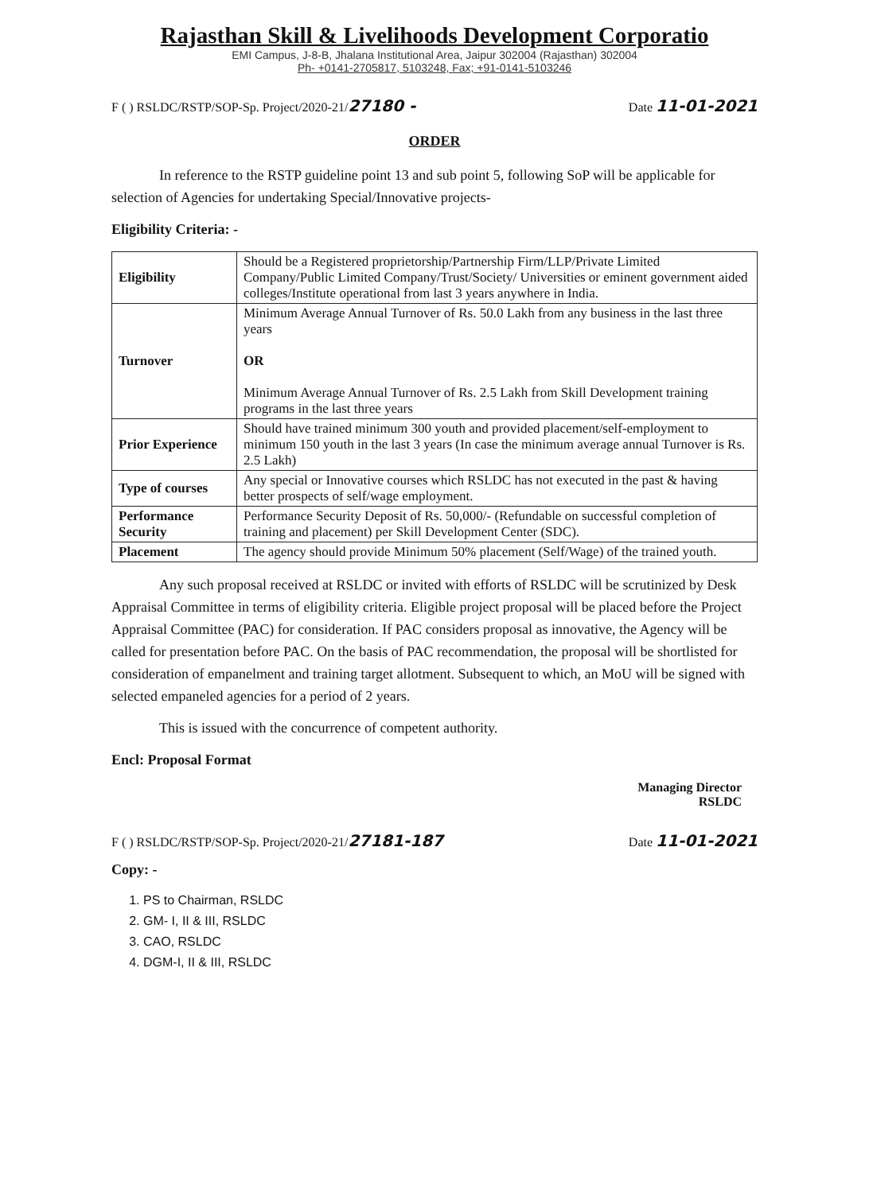Rajasthan Skill & Livelihoods Development Corporatio
EMI Campus, J-8-B, Jhalana Institutional Area, Jaipur 302004 (Rajasthan) 302004
Ph- +0141-2705817, 5103248, Fax; +91-0141-5103246
F ( ) RSLDC/RSTP/SOP-Sp. Project/2020-21/27180 - Date 11-01-2021
ORDER
In reference to the RSTP guideline point 13 and sub point 5, following SoP will be applicable for selection of Agencies for undertaking Special/Innovative projects-
Eligibility Criteria: -
| Eligibility | Should be a Registered proprietorship/Partnership Firm/LLP/Private Limited Company/Public Limited Company/Trust/Society/ Universities or eminent government aided colleges/Institute operational from last 3 years anywhere in India. |
| Turnover | Minimum Average Annual Turnover of Rs. 50.0 Lakh from any business in the last three years OR Minimum Average Annual Turnover of Rs. 2.5 Lakh from Skill Development training programs in the last three years |
| Prior Experience | Should have trained minimum 300 youth and provided placement/self-employment to minimum 150 youth in the last 3 years (In case the minimum average annual Turnover is Rs. 2.5 Lakh) |
| Type of courses | Any special or Innovative courses which RSLDC has not executed in the past & having better prospects of self/wage employment. |
| Performance Security | Performance Security Deposit of Rs. 50,000/- (Refundable on successful completion of training and placement) per Skill Development Center (SDC). |
| Placement | The agency should provide Minimum 50% placement (Self/Wage) of the trained youth. |
Any such proposal received at RSLDC or invited with efforts of RSLDC will be scrutinized by Desk Appraisal Committee in terms of eligibility criteria. Eligible project proposal will be placed before the Project Appraisal Committee (PAC) for consideration. If PAC considers proposal as innovative, the Agency will be called for presentation before PAC. On the basis of PAC recommendation, the proposal will be shortlisted for consideration of empanelment and training target allotment. Subsequent to which, an MoU will be signed with selected empaneled agencies for a period of 2 years.
This is issued with the concurrence of competent authority.
Encl: Proposal Format
Managing Director
RSLDC
F ( ) RSLDC/RSTP/SOP-Sp. Project/2020-21/27181-187 Date 11-01-2021
Copy: -
1. PS to Chairman, RSLDC
2. GM- I, II & III, RSLDC
3. CAO, RSLDC
4. DGM-I, II & III, RSLDC